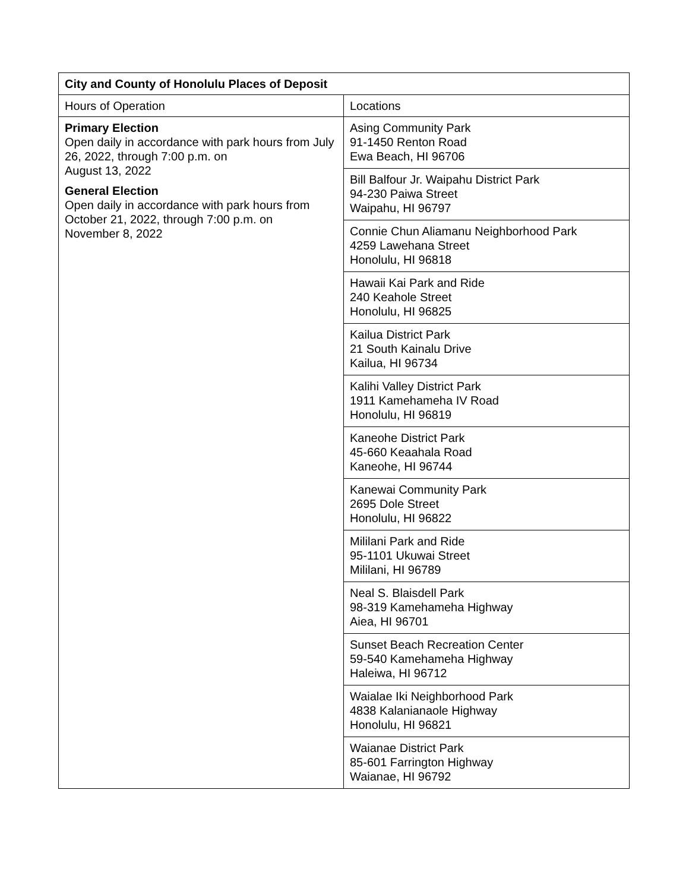| City and County of Honolulu Places of Deposit | |
| --- | --- |
| Hours of Operation | Locations |
| Primary Election Open daily in accordance with park hours from July 26, 2022, through 7:00 p.m. on August 13, 2022 General Election Open daily in accordance with park hours from October 21, 2022, through 7:00 p.m. on November 8, 2022 | Asing Community Park 91-1450 Renton Road Ewa Beach, HI 96706 |
| | Bill Balfour Jr. Waipahu District Park 94-230 Paiwa Street Waipahu, HI 96797 |
| | Connie Chun Aliamanu Neighborhood Park 4259 Lawehana Street Honolulu, HI 96818 |
| | Hawaii Kai Park and Ride 240 Keahole Street Honolulu, HI 96825 |
| | Kailua District Park 21 South Kainalu Drive Kailua, HI 96734 |
| | Kalihi Valley District Park 1911 Kamehameha IV Road Honolulu, HI 96819 |
| | Kaneohe District Park 45-660 Keaahala Road Kaneohe, HI 96744 |
| | Kanewai Community Park 2695 Dole Street Honolulu, HI 96822 |
| | Mililani Park and Ride 95-1101 Ukuwai Street Mililani, HI 96789 |
| | Neal S. Blaisdell Park 98-319 Kamehameha Highway Aiea, HI 96701 |
| | Sunset Beach Recreation Center 59-540 Kamehameha Highway Haleiwa, HI 96712 |
| | Waialae Iki Neighborhood Park 4838 Kalanianaole Highway Honolulu, HI 96821 |
| | Waianae District Park 85-601 Farrington Highway Waianae, HI 96792 |